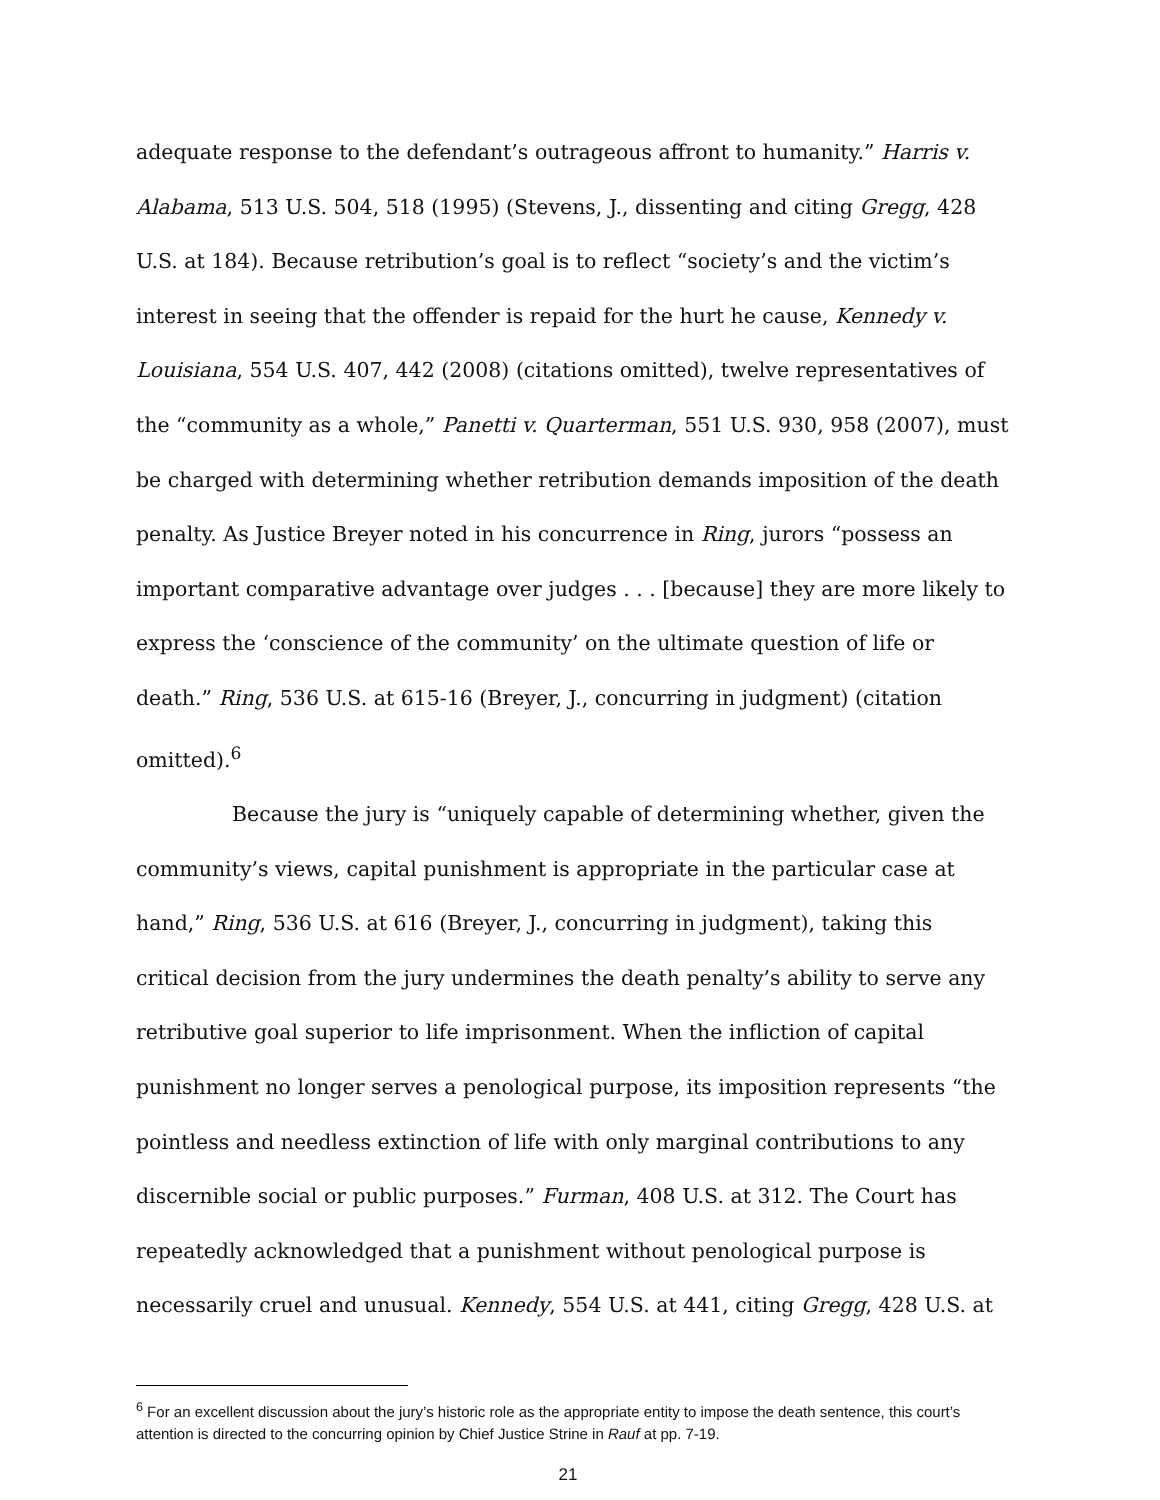adequate response to the defendant’s outrageous affront to humanity.” Harris v. Alabama, 513 U.S. 504, 518 (1995) (Stevens, J., dissenting and citing Gregg, 428 U.S. at 184). Because retribution’s goal is to reflect “society’s and the victim’s interest in seeing that the offender is repaid for the hurt he cause, Kennedy v. Louisiana, 554 U.S. 407, 442 (2008) (citations omitted), twelve representatives of the “community as a whole,” Panetti v. Quarterman, 551 U.S. 930, 958 (2007), must be charged with determining whether retribution demands imposition of the death penalty. As Justice Breyer noted in his concurrence in Ring, jurors “possess an important comparative advantage over judges . . . [because] they are more likely to express the ‘conscience of the community’ on the ultimate question of life or death.” Ring, 536 U.S. at 615-16 (Breyer, J., concurring in judgment) (citation omitted).<sup>6</sup>
Because the jury is “uniquely capable of determining whether, given the community’s views, capital punishment is appropriate in the particular case at hand,” Ring, 536 U.S. at 616 (Breyer, J., concurring in judgment), taking this critical decision from the jury undermines the death penalty’s ability to serve any retributive goal superior to life imprisonment. When the infliction of capital punishment no longer serves a penological purpose, its imposition represents “the pointless and needless extinction of life with only marginal contributions to any discernible social or public purposes.” Furman, 408 U.S. at 312. The Court has repeatedly acknowledged that a punishment without penological purpose is necessarily cruel and unusual. Kennedy, 554 U.S. at 441, citing Gregg, 428 U.S. at
<sup>6</sup> For an excellent discussion about the jury’s historic role as the appropriate entity to impose the death sentence, this court’s attention is directed to the concurring opinion by Chief Justice Strine in Rauf at pp. 7-19.
21